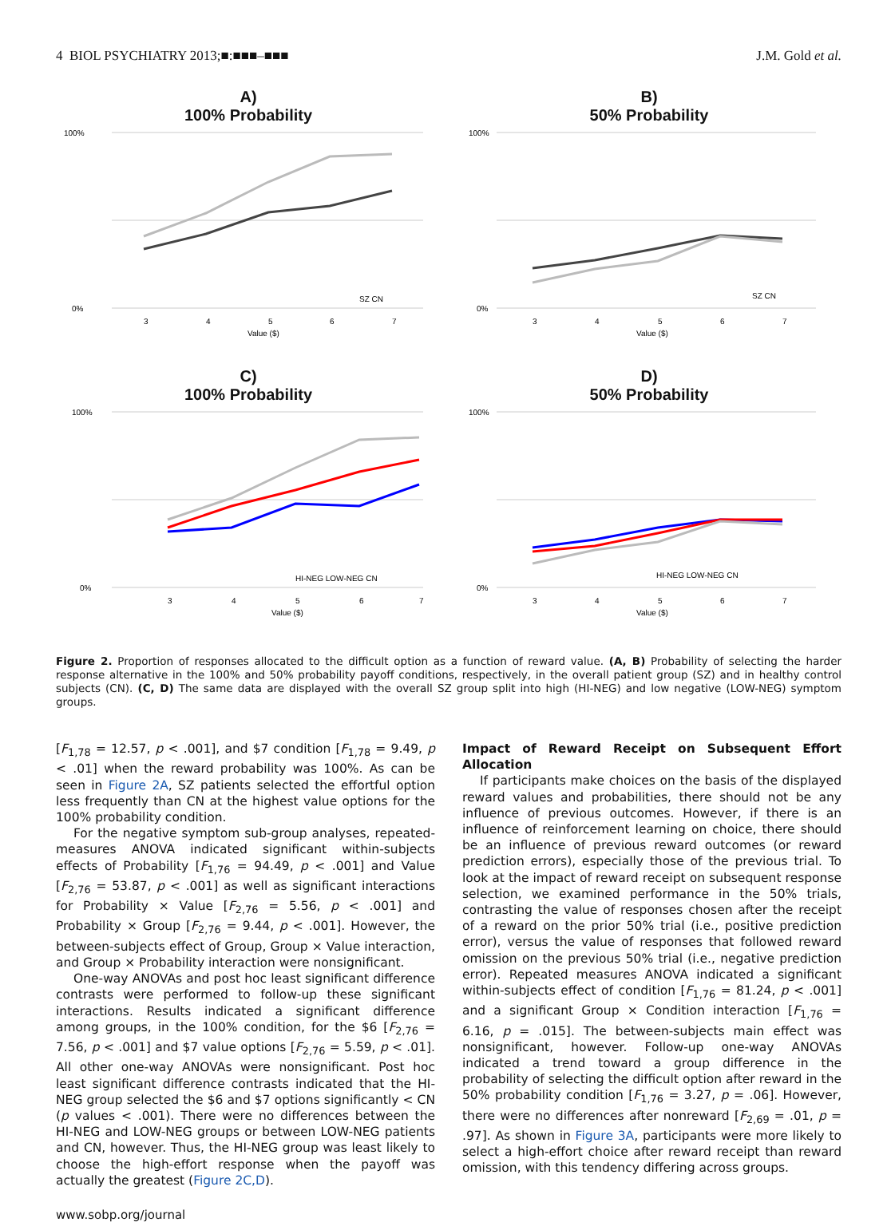4 BIOL PSYCHIATRY 2013;■:■■■–■■■ J.M. Gold et al.
A)
100% Probability
100%
0%
3
4
5
6
7
Value ($)
SZ CN
B)
50% Probability
100%
0%
3
4
5
6
7
Value ($)
SZ CN
C)
100% Probability
100%
0%
3
4
5
6
7
Value ($)
HI-NEG LOW-NEG CN
D)
50% Probability
100%
0%
3
4
5
6
7
Value ($)
HI-NEG LOW-NEG CN
Figure 2. Proportion of responses allocated to the difficult option as a function of reward value. (A, B) Probability of selecting the harder response alternative in the 100% and 50% probability payoff conditions, respectively, in the overall patient group (SZ) and in healthy control subjects (CN). (C, D) The same data are displayed with the overall SZ group split into high (HI-NEG) and low negative (LOW-NEG) symptom groups.
[F<sub>1,78</sub> = 12.57, p < .001], and $7 condition [F<sub>1,78</sub> = 9.49, p < .01] when the reward probability was 100%. As can be seen in Figure 2A, SZ patients selected the effortful option less frequently than CN at the highest value options for the 100% probability condition.
For the negative symptom sub-group analyses, repeated-measures ANOVA indicated significant within-subjects effects of Probability [F<sub>1,76</sub> = 94.49, p < .001] and Value [F<sub>2,76</sub> = 53.87, p < .001] as well as significant interactions for Probability × Value [F<sub>2,76</sub> = 5.56, p < .001] and Probability × Group [F<sub>2,76</sub> = 9.44, p < .001]. However, the between-subjects effect of Group, Group × Value interaction, and Group × Probability interaction were nonsignificant.
One-way ANOVAs and post hoc least significant difference contrasts were performed to follow-up these significant interactions. Results indicated a significant difference among groups, in the 100% condition, for the $6 [F<sub>2,76</sub> = 7.56, p < .001] and $7 value options [F<sub>2,76</sub> = 5.59, p < .01]. All other one-way ANOVAs were nonsignificant. Post hoc least significant difference contrasts indicated that the HI-NEG group selected the $6 and $7 options significantly < CN (p values < .001). There were no differences between the HI-NEG and LOW-NEG groups or between LOW-NEG patients and CN, however. Thus, the HI-NEG group was least likely to choose the high-effort response when the payoff was actually the greatest (Figure 2C,D).
Impact of Reward Receipt on Subsequent Effort Allocation
If participants make choices on the basis of the displayed reward values and probabilities, there should not be any influence of previous outcomes. However, if there is an influence of reinforcement learning on choice, there should be an influence of previous reward outcomes (or reward prediction errors), especially those of the previous trial. To look at the impact of reward receipt on subsequent response selection, we examined performance in the 50% trials, contrasting the value of responses chosen after the receipt of a reward on the prior 50% trial (i.e., positive prediction error), versus the value of responses that followed reward omission on the previous 50% trial (i.e., negative prediction error). Repeated measures ANOVA indicated a significant within-subjects effect of condition [F<sub>1,76</sub> = 81.24, p < .001] and a significant Group × Condition interaction [F<sub>1,76</sub> = 6.16, p = .015]. The between-subjects main effect was nonsignificant, however. Follow-up one-way ANOVAs indicated a trend toward a group difference in the probability of selecting the difficult option after reward in the 50% probability condition [F<sub>1,76</sub> = 3.27, p = .06]. However, there were no differences after nonreward [F<sub>2,69</sub> = .01, p = .97]. As shown in Figure 3A, participants were more likely to select a high-effort choice after reward receipt than reward omission, with this tendency differing across groups.
www.sobp.org/journal